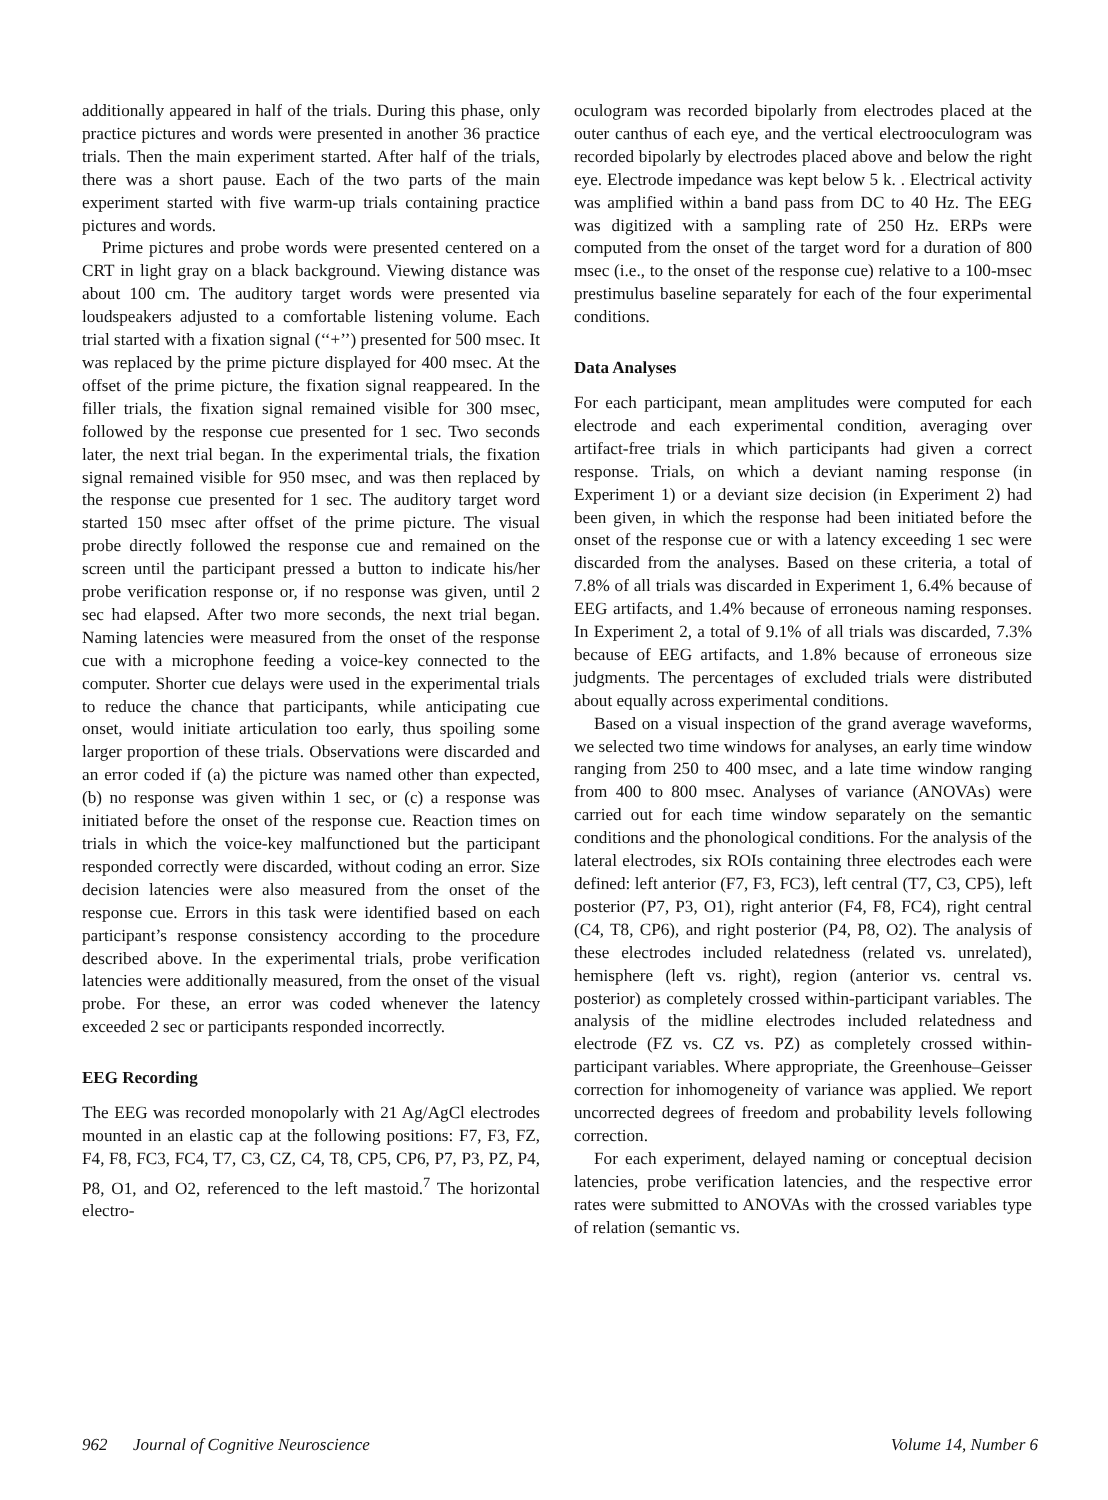additionally appeared in half of the trials. During this phase, only practice pictures and words were presented in another 36 practice trials. Then the main experiment started. After half of the trials, there was a short pause. Each of the two parts of the main experiment started with five warm-up trials containing practice pictures and words.
Prime pictures and probe words were presented centered on a CRT in light gray on a black background. Viewing distance was about 100 cm. The auditory target words were presented via loudspeakers adjusted to a comfortable listening volume. Each trial started with a fixation signal (‘‘+’’) presented for 500 msec. It was replaced by the prime picture displayed for 400 msec. At the offset of the prime picture, the fixation signal reappeared. In the filler trials, the fixation signal remained visible for 300 msec, followed by the response cue presented for 1 sec. Two seconds later, the next trial began. In the experimental trials, the fixation signal remained visible for 950 msec, and was then replaced by the response cue presented for 1 sec. The auditory target word started 150 msec after offset of the prime picture. The visual probe directly followed the response cue and remained on the screen until the participant pressed a button to indicate his/her probe verification response or, if no response was given, until 2 sec had elapsed. After two more seconds, the next trial began. Naming latencies were measured from the onset of the response cue with a microphone feeding a voice-key connected to the computer. Shorter cue delays were used in the experimental trials to reduce the chance that participants, while anticipating cue onset, would initiate articulation too early, thus spoiling some larger proportion of these trials. Observations were discarded and an error coded if (a) the picture was named other than expected, (b) no response was given within 1 sec, or (c) a response was initiated before the onset of the response cue. Reaction times on trials in which the voice-key malfunctioned but the participant responded correctly were discarded, without coding an error. Size decision latencies were also measured from the onset of the response cue. Errors in this task were identified based on each participant’s response consistency according to the procedure described above. In the experimental trials, probe verification latencies were additionally measured, from the onset of the visual probe. For these, an error was coded whenever the latency exceeded 2 sec or participants responded incorrectly.
EEG Recording
The EEG was recorded monopolarly with 21 Ag/AgCl electrodes mounted in an elastic cap at the following positions: F7, F3, FZ, F4, F8, FC3, FC4, T7, C3, CZ, C4, T8, CP5, CP6, P7, P3, PZ, P4, P8, O1, and O2, referenced to the left mastoid.<sup>7</sup> The horizontal electro-
oculogram was recorded bipolarly from electrodes placed at the outer canthus of each eye, and the vertical electrooculogram was recorded bipolarly by electrodes placed above and below the right eye. Electrode impedance was kept below 5 k. . Electrical activity was amplified within a band pass from DC to 40 Hz. The EEG was digitized with a sampling rate of 250 Hz. ERPs were computed from the onset of the target word for a duration of 800 msec (i.e., to the onset of the response cue) relative to a 100-msec prestimulus baseline separately for each of the four experimental conditions.
Data Analyses
For each participant, mean amplitudes were computed for each electrode and each experimental condition, averaging over artifact-free trials in which participants had given a correct response. Trials, on which a deviant naming response (in Experiment 1) or a deviant size decision (in Experiment 2) had been given, in which the response had been initiated before the onset of the response cue or with a latency exceeding 1 sec were discarded from the analyses. Based on these criteria, a total of 7.8% of all trials was discarded in Experiment 1, 6.4% because of EEG artifacts, and 1.4% because of erroneous naming responses. In Experiment 2, a total of 9.1% of all trials was discarded, 7.3% because of EEG artifacts, and 1.8% because of erroneous size judgments. The percentages of excluded trials were distributed about equally across experimental conditions.
Based on a visual inspection of the grand average waveforms, we selected two time windows for analyses, an early time window ranging from 250 to 400 msec, and a late time window ranging from 400 to 800 msec. Analyses of variance (ANOVAs) were carried out for each time window separately on the semantic conditions and the phonological conditions. For the analysis of the lateral electrodes, six ROIs containing three electrodes each were defined: left anterior (F7, F3, FC3), left central (T7, C3, CP5), left posterior (P7, P3, O1), right anterior (F4, F8, FC4), right central (C4, T8, CP6), and right posterior (P4, P8, O2). The analysis of these electrodes included relatedness (related vs. unrelated), hemisphere (left vs. right), region (anterior vs. central vs. posterior) as completely crossed within-participant variables. The analysis of the midline electrodes included relatedness and electrode (FZ vs. CZ vs. PZ) as completely crossed within-participant variables. Where appropriate, the Greenhouse–Geisser correction for inhomogeneity of variance was applied. We report uncorrected degrees of freedom and probability levels following correction.
For each experiment, delayed naming or conceptual decision latencies, probe verification latencies, and the respective error rates were submitted to ANOVAs with the crossed variables type of relation (semantic vs.
962 Journal of Cognitive Neuroscience Volume 14, Number 6